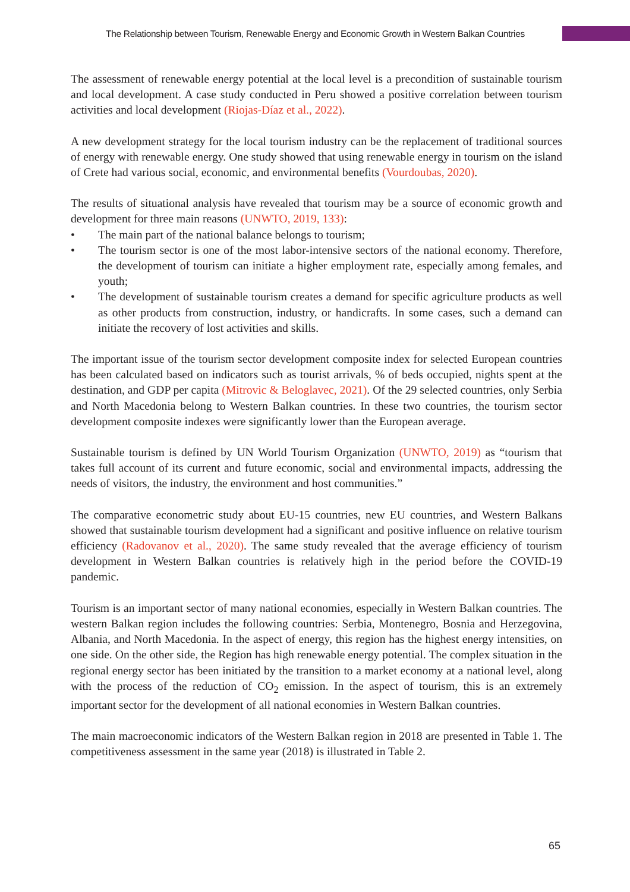The Relationship between Tourism, Renewable Energy and Economic Growth in Western Balkan Countries
The assessment of renewable energy potential at the local level is a precondition of sustainable tourism and local development. A case study conducted in Peru showed a positive correlation between tourism activities and local development (Riojas-Díaz et al., 2022).
A new development strategy for the local tourism industry can be the replacement of traditional sources of energy with renewable energy. One study showed that using renewable energy in tourism on the island of Crete had various social, economic, and environmental benefits (Vourdoubas, 2020).
The results of situational analysis have revealed that tourism may be a source of economic growth and development for three main reasons (UNWTO, 2019, 133):
• The main part of the national balance belongs to tourism;
• The tourism sector is one of the most labor-intensive sectors of the national economy. Therefore, the development of tourism can initiate a higher employment rate, especially among females, and youth;
• The development of sustainable tourism creates a demand for specific agriculture products as well as other products from construction, industry, or handicrafts. In some cases, such a demand can initiate the recovery of lost activities and skills.
The important issue of the tourism sector development composite index for selected European countries has been calculated based on indicators such as tourist arrivals, % of beds occupied, nights spent at the destination, and GDP per capita (Mitrovic & Beloglavec, 2021). Of the 29 selected countries, only Serbia and North Macedonia belong to Western Balkan countries. In these two countries, the tourism sector development composite indexes were significantly lower than the European average.
Sustainable tourism is defined by UN World Tourism Organization (UNWTO, 2019) as “tourism that takes full account of its current and future economic, social and environmental impacts, addressing the needs of visitors, the industry, the environment and host communities.”
The comparative econometric study about EU-15 countries, new EU countries, and Western Balkans showed that sustainable tourism development had a significant and positive influence on relative tourism efficiency (Radovanov et al., 2020). The same study revealed that the average efficiency of tourism development in Western Balkan countries is relatively high in the period before the COVID-19 pandemic.
Tourism is an important sector of many national economies, especially in Western Balkan countries. The western Balkan region includes the following countries: Serbia, Montenegro, Bosnia and Herzegovina, Albania, and North Macedonia. In the aspect of energy, this region has the highest energy intensities, on one side. On the other side, the Region has high renewable energy potential. The complex situation in the regional energy sector has been initiated by the transition to a market economy at a national level, along with the process of the reduction of CO<sub>2</sub> emission. In the aspect of tourism, this is an extremely important sector for the development of all national economies in Western Balkan countries.
The main macroeconomic indicators of the Western Balkan region in 2018 are presented in Table 1. The competitiveness assessment in the same year (2018) is illustrated in Table 2.
65